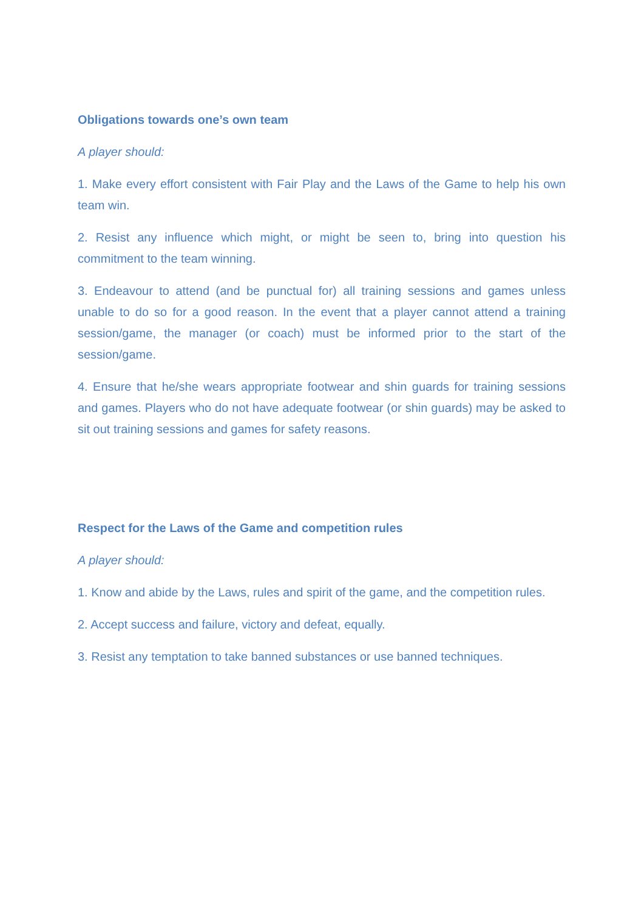Obligations towards one’s own team
A player should:
1. Make every effort consistent with Fair Play and the Laws of the Game to help his own team win.
2. Resist any influence which might, or might be seen to, bring into question his commitment to the team winning.
3. Endeavour to attend (and be punctual for) all training sessions and games unless unable to do so for a good reason. In the event that a player cannot attend a training session/game, the manager (or coach) must be informed prior to the start of the session/game.
4. Ensure that he/she wears appropriate footwear and shin guards for training sessions and games. Players who do not have adequate footwear (or shin guards) may be asked to sit out training sessions and games for safety reasons.
Respect for the Laws of the Game and competition rules
A player should:
1. Know and abide by the Laws, rules and spirit of the game, and the competition rules.
2. Accept success and failure, victory and defeat, equally.
3. Resist any temptation to take banned substances or use banned techniques.